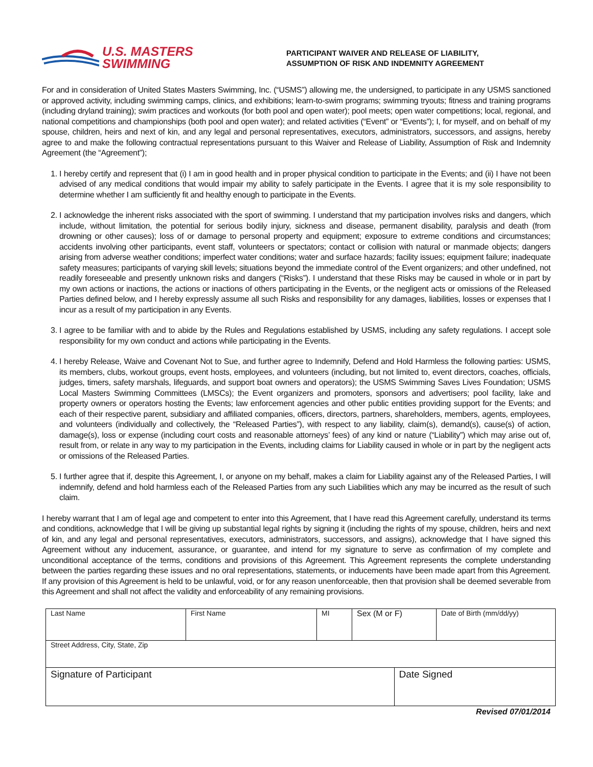U.S. MASTERS
SWIMMING
PARTICIPANT WAIVER AND RELEASE OF LIABILITY,
ASSUMPTION OF RISK AND INDEMNITY AGREEMENT
For and in consideration of United States Masters Swimming, Inc. (“USMS”) allowing me, the undersigned, to participate in any USMS sanctioned or approved activity, including swimming camps, clinics, and exhibitions; learn-to-swim programs; swimming tryouts; fitness and training programs (including dryland training); swim practices and workouts (for both pool and open water); pool meets; open water competitions; local, regional, and national competitions and championships (both pool and open water); and related activities (“Event” or “Events”); I, for myself, and on behalf of my spouse, children, heirs and next of kin, and any legal and personal representatives, executors, administrators, successors, and assigns, hereby agree to and make the following contractual representations pursuant to this Waiver and Release of Liability, Assumption of Risk and Indemnity Agreement (the “Agreement”);
1. I hereby certify and represent that (i) I am in good health and in proper physical condition to participate in the Events; and (ii) I have not been advised of any medical conditions that would impair my ability to safely participate in the Events. I agree that it is my sole responsibility to determine whether I am sufficiently fit and healthy enough to participate in the Events.
2. I acknowledge the inherent risks associated with the sport of swimming. I understand that my participation involves risks and dangers, which include, without limitation, the potential for serious bodily injury, sickness and disease, permanent disability, paralysis and death (from drowning or other causes); loss of or damage to personal property and equipment; exposure to extreme conditions and circumstances; accidents involving other participants, event staff, volunteers or spectators; contact or collision with natural or manmade objects; dangers arising from adverse weather conditions; imperfect water conditions; water and surface hazards; facility issues; equipment failure; inadequate safety measures; participants of varying skill levels; situations beyond the immediate control of the Event organizers; and other undefined, not readily foreseeable and presently unknown risks and dangers (“Risks”). I understand that these Risks may be caused in whole or in part by my own actions or inactions, the actions or inactions of others participating in the Events, or the negligent acts or omissions of the Released Parties defined below, and I hereby expressly assume all such Risks and responsibility for any damages, liabilities, losses or expenses that I incur as a result of my participation in any Events.
3. I agree to be familiar with and to abide by the Rules and Regulations established by USMS, including any safety regulations. I accept sole responsibility for my own conduct and actions while participating in the Events.
4. I hereby Release, Waive and Covenant Not to Sue, and further agree to Indemnify, Defend and Hold Harmless the following parties: USMS, its members, clubs, workout groups, event hosts, employees, and volunteers (including, but not limited to, event directors, coaches, officials, judges, timers, safety marshals, lifeguards, and support boat owners and operators); the USMS Swimming Saves Lives Foundation; USMS Local Masters Swimming Committees (LMSCs); the Event organizers and promoters, sponsors and advertisers; pool facility, lake and property owners or operators hosting the Events; law enforcement agencies and other public entities providing support for the Events; and each of their respective parent, subsidiary and affiliated companies, officers, directors, partners, shareholders, members, agents, employees, and volunteers (individually and collectively, the “Released Parties”), with respect to any liability, claim(s), demand(s), cause(s) of action, damage(s), loss or expense (including court costs and reasonable attorneys’ fees) of any kind or nature (“Liability”) which may arise out of, result from, or relate in any way to my participation in the Events, including claims for Liability caused in whole or in part by the negligent acts or omissions of the Released Parties.
5. I further agree that if, despite this Agreement, I, or anyone on my behalf, makes a claim for Liability against any of the Released Parties, I will indemnify, defend and hold harmless each of the Released Parties from any such Liabilities which any may be incurred as the result of such claim.
I hereby warrant that I am of legal age and competent to enter into this Agreement, that I have read this Agreement carefully, understand its terms and conditions, acknowledge that I will be giving up substantial legal rights by signing it (including the rights of my spouse, children, heirs and next of kin, and any legal and personal representatives, executors, administrators, successors, and assigns), acknowledge that I have signed this Agreement without any inducement, assurance, or guarantee, and intend for my signature to serve as confirmation of my complete and unconditional acceptance of the terms, conditions and provisions of this Agreement. This Agreement represents the complete understanding between the parties regarding these issues and no oral representations, statements, or inducements have been made apart from this Agreement. If any provision of this Agreement is held to be unlawful, void, or for any reason unenforceable, then that provision shall be deemed severable from this Agreement and shall not affect the validity and enforceability of any remaining provisions.
| Last Name | First Name | MI | Sex (M or F) | | Date of Birth (mm/dd/yy) |
| Street Address, City, State, Zip | | | | | |
| Signature of Participant | | | | Date Signed | |
Revised 07/01/2014